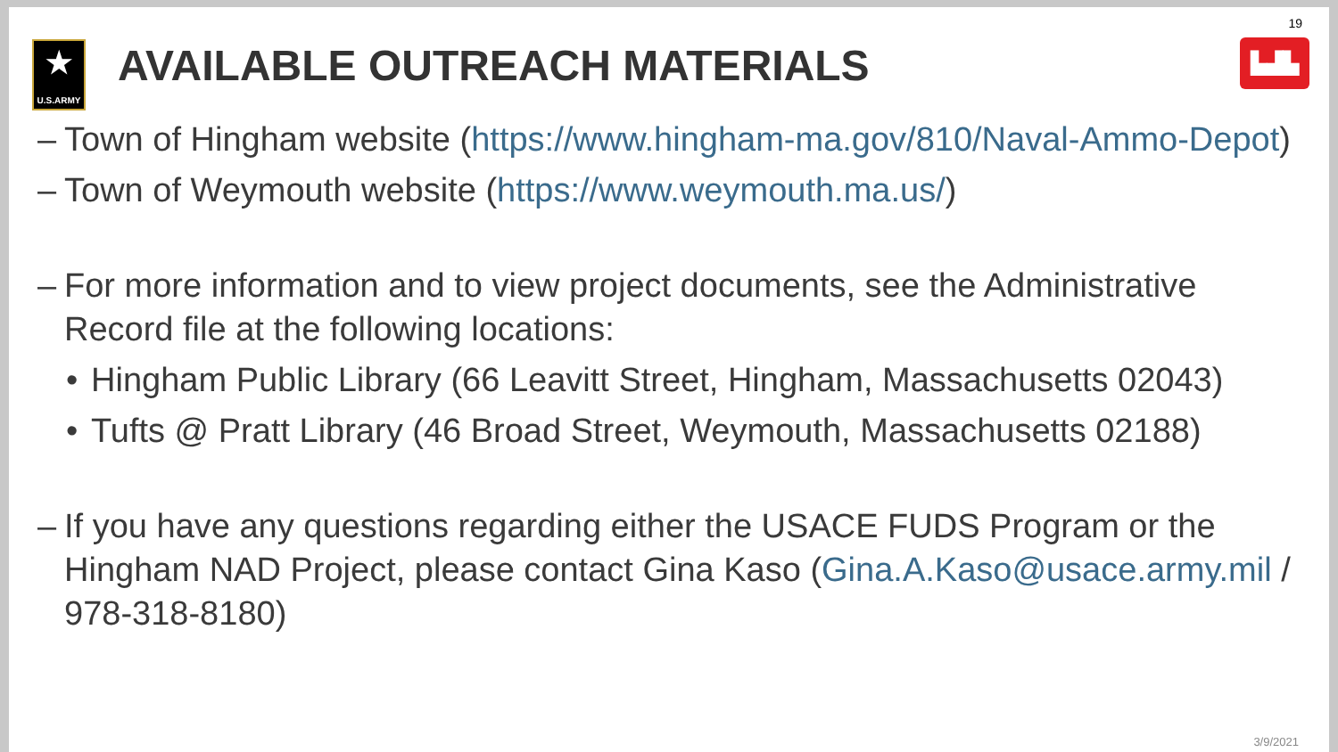★
U.S.ARMY
AVAILABLE OUTREACH MATERIALS
19
▙▟▙
– Town of Hingham website (https://www.hingham-ma.gov/810/Naval-Ammo-Depot)
– Town of Weymouth website (https://www.weymouth.ma.us/)
– For more information and to view project documents, see the Administrative Record file at the following locations:
• Hingham Public Library (66 Leavitt Street, Hingham, Massachusetts 02043)
• Tufts @ Pratt Library (46 Broad Street, Weymouth, Massachusetts 02188)
– If you have any questions regarding either the USACE FUDS Program or the Hingham NAD Project, please contact Gina Kaso (Gina.A.Kaso@usace.army.mil / 978-318-8180)
3/9/2021